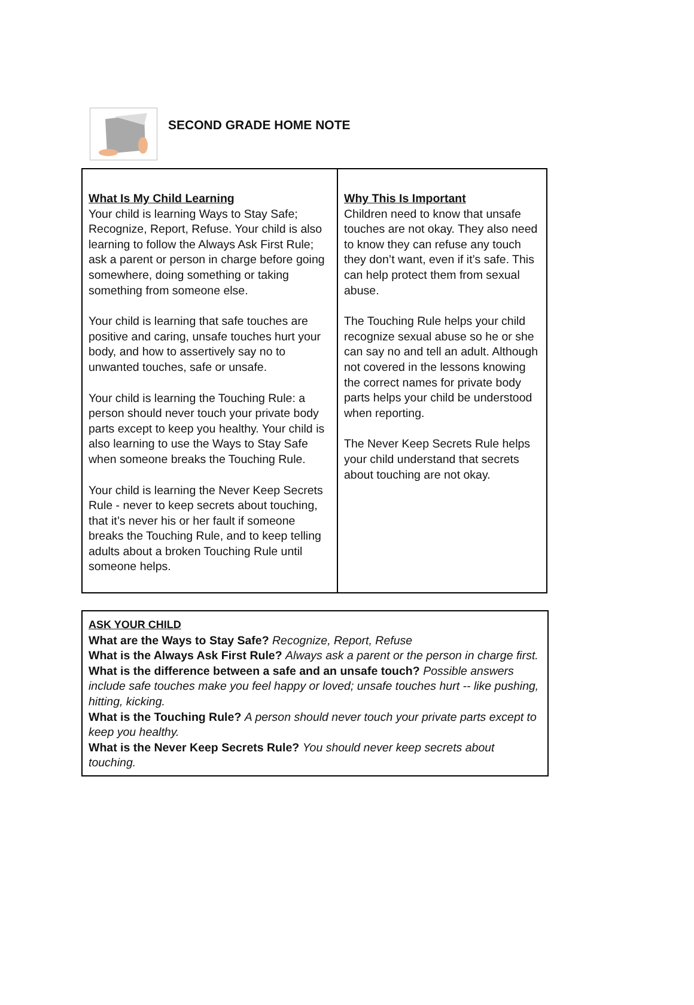SECOND GRADE HOME NOTE
| What Is My Child Learning Your child is learning Ways to Stay Safe; Recognize, Report, Refuse. Your child is also learning to follow the Always Ask First Rule; ask a parent or person in charge before going somewhere, doing something or taking something from someone else. Your child is learning that safe touches are positive and caring, unsafe touches hurt your body, and how to assertively say no to unwanted touches, safe or unsafe. Your child is learning the Touching Rule: a person should never touch your private body parts except to keep you healthy. Your child is also learning to use the Ways to Stay Safe when someone breaks the Touching Rule. Your child is learning the Never Keep Secrets Rule - never to keep secrets about touching, that it’s never his or her fault if someone breaks the Touching Rule, and to keep telling adults about a broken Touching Rule until someone helps. | Why This Is Important Children need to know that unsafe touches are not okay. They also need to know they can refuse any touch they don’t want, even if it’s safe. This can help protect them from sexual abuse. The Touching Rule helps your child recognize sexual abuse so he or she can say no and tell an adult. Although not covered in the lessons knowing the correct names for private body parts helps your child be understood when reporting. The Never Keep Secrets Rule helps your child understand that secrets about touching are not okay. |
ASK YOUR CHILD
What are the Ways to Stay Safe? Recognize, Report, Refuse
What is the Always Ask First Rule? Always ask a parent or the person in charge first.
What is the difference between a safe and an unsafe touch? Possible answers include safe touches make you feel happy or loved; unsafe touches hurt -- like pushing, hitting, kicking.
What is the Touching Rule? A person should never touch your private parts except to keep you healthy.
What is the Never Keep Secrets Rule? You should never keep secrets about touching.